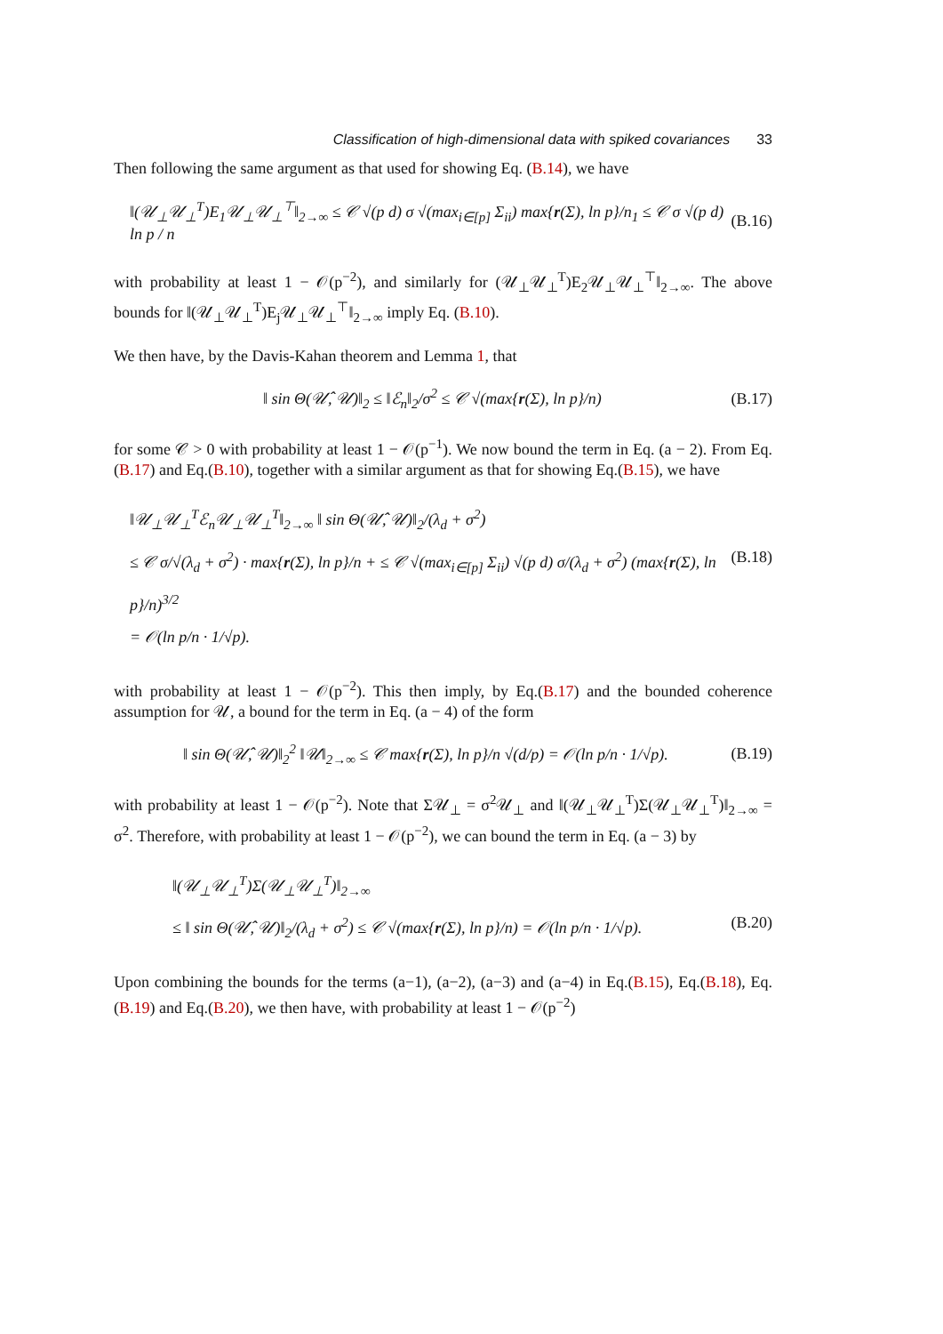Classification of high-dimensional data with spiked covariances 33
Then following the same argument as that used for showing Eq. (B.14), we have
‖(𝒰<sub>⊥</sub>𝒰<sub>⊥</sub><sup>T</sup>)E<sub>1</sub>𝒰<sub>⊥</sub>𝒰<sub>⊥</sub><sup>⊤</sup>‖<sub>2→∞</sub> ≤ 𝒞 √(p d) σ √(max<sub>i∈[p]</sub> Σ<sub>ii</sub>) max{r(Σ), ln p}/n<sub>1</sub> ≤ 𝒞 σ √(p d) ln p / n (B.16)
with probability at least 1 − 𝒪(p<sup>−2</sup>), and similarly for (𝒰<sub>⊥</sub>𝒰<sub>⊥</sub><sup>T</sup>)E<sub>2</sub>𝒰<sub>⊥</sub>𝒰<sub>⊥</sub><sup>⊤</sup>‖<sub>2→∞</sub>. The above bounds for ‖(𝒰<sub>⊥</sub>𝒰<sub>⊥</sub><sup>T</sup>)E<sub>j</sub>𝒰<sub>⊥</sub>𝒰<sub>⊥</sub><sup>⊤</sup>‖<sub>2→∞</sub> imply Eq. (B.10).
We then have, by the Davis-Kahan theorem and Lemma 1, that
‖ sin Θ(𝒰̂, 𝒰)‖<sub>2</sub> ≤ ‖ℰ<sub>n</sub>‖<sub>2</sub>/σ<sup>2</sup> ≤ 𝒞 √(max{r(Σ), ln p}/n) (B.17)
for some 𝒞 > 0 with probability at least 1 − 𝒪(p<sup>−1</sup>). We now bound the term in Eq. (a − 2). From Eq.(B.17) and Eq.(B.10), together with a similar argument as that for showing Eq.(B.15), we have
‖𝒰<sub>⊥</sub>𝒰<sub>⊥</sub><sup>T</sup>ℰ<sub>n</sub>𝒰<sub>⊥</sub>𝒰<sub>⊥</sub><sup>T</sup>‖<sub>2→∞</sub> ‖ sin Θ(𝒰̂, 𝒰)‖<sub>2</sub>/(λ<sub>d</sub> + σ<sup>2</sup>)
≤ 𝒞 σ/√(λ<sub>d</sub> + σ<sup>2</sup>) · max{r(Σ), ln p}/n + ≤ 𝒞 √(max<sub>i∈[p]</sub> Σ<sub>ii</sub>) √(p d) σ/(λ<sub>d</sub> + σ<sup>2</sup>) (max{r(Σ), ln p}/n)<sup>3/2</sup> (B.18)
= 𝒪(ln p/n · 1/√p).
with probability at least 1 − 𝒪(p<sup>−2</sup>). This then imply, by Eq.(B.17) and the bounded coherence assumption for 𝒰, a bound for the term in Eq. (a − 4) of the form
‖ sin Θ(𝒰̂, 𝒰)‖<sub>2</sub><sup>2</sup> ‖𝒰‖<sub>2→∞</sub> ≤ 𝒞 max{r(Σ), ln p}/n √(d/p) = 𝒪(ln p/n · 1/√p). (B.19)
with probability at least 1 − 𝒪(p<sup>−2</sup>). Note that Σ𝒰<sub>⊥</sub> = σ<sup>2</sup>𝒰<sub>⊥</sub> and ‖(𝒰<sub>⊥</sub>𝒰<sub>⊥</sub><sup>T</sup>)Σ(𝒰<sub>⊥</sub>𝒰<sub>⊥</sub><sup>T</sup>)‖<sub>2→∞</sub> = σ<sup>2</sup>. Therefore, with probability at least 1 − 𝒪(p<sup>−2</sup>), we can bound the term in Eq. (a − 3) by
‖(𝒰<sub>⊥</sub>𝒰<sub>⊥</sub><sup>T</sup>)Σ(𝒰<sub>⊥</sub>𝒰<sub>⊥</sub><sup>T</sup>)‖<sub>2→∞</sub>
≤ ‖ sin Θ(𝒰̂, 𝒰)‖<sub>2</sub>/(λ<sub>d</sub> + σ<sup>2</sup>) ≤ 𝒞 √(max{r(Σ), ln p}/n) = 𝒪(ln p/n · 1/√p). (B.20)
Upon combining the bounds for the terms (a−1), (a−2), (a−3) and (a−4) in Eq.(B.15), Eq.(B.18), Eq.(B.19) and Eq.(B.20), we then have, with probability at least 1 − 𝒪(p<sup>−2</sup>)